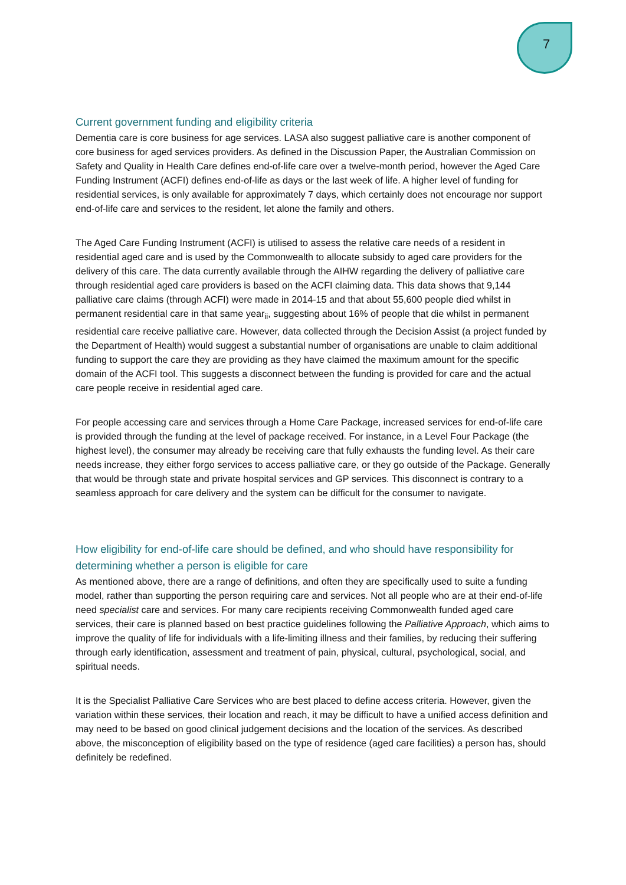7
Current government funding and eligibility criteria
Dementia care is core business for age services. LASA also suggest palliative care is another component of core business for aged services providers. As defined in the Discussion Paper, the Australian Commission on Safety and Quality in Health Care defines end-of-life care over a twelve-month period, however the Aged Care Funding Instrument (ACFI) defines end-of-life as days or the last week of life. A higher level of funding for residential services, is only available for approximately 7 days, which certainly does not encourage nor support end-of-life care and services to the resident, let alone the family and others.
The Aged Care Funding Instrument (ACFI) is utilised to assess the relative care needs of a resident in residential aged care and is used by the Commonwealth to allocate subsidy to aged care providers for the delivery of this care. The data currently available through the AIHW regarding the delivery of palliative care through residential aged care providers is based on the ACFI claiming data. This data shows that 9,144 palliative care claims (through ACFI) were made in 2014-15 and that about 55,600 people died whilst in permanent residential care in that same year<sub>ii</sub>, suggesting about 16% of people that die whilst in permanent residential care receive palliative care. However, data collected through the Decision Assist (a project funded by the Department of Health) would suggest a substantial number of organisations are unable to claim additional funding to support the care they are providing as they have claimed the maximum amount for the specific domain of the ACFI tool. This suggests a disconnect between the funding is provided for care and the actual care people receive in residential aged care.
For people accessing care and services through a Home Care Package, increased services for end-of-life care is provided through the funding at the level of package received. For instance, in a Level Four Package (the highest level), the consumer may already be receiving care that fully exhausts the funding level. As their care needs increase, they either forgo services to access palliative care, or they go outside of the Package. Generally that would be through state and private hospital services and GP services. This disconnect is contrary to a seamless approach for care delivery and the system can be difficult for the consumer to navigate.
How eligibility for end-of-life care should be defined, and who should have responsibility for determining whether a person is eligible for care
As mentioned above, there are a range of definitions, and often they are specifically used to suite a funding model, rather than supporting the person requiring care and services. Not all people who are at their end-of-life need specialist care and services. For many care recipients receiving Commonwealth funded aged care services, their care is planned based on best practice guidelines following the Palliative Approach, which aims to improve the quality of life for individuals with a life-limiting illness and their families, by reducing their suffering through early identification, assessment and treatment of pain, physical, cultural, psychological, social, and spiritual needs.
It is the Specialist Palliative Care Services who are best placed to define access criteria. However, given the variation within these services, their location and reach, it may be difficult to have a unified access definition and may need to be based on good clinical judgement decisions and the location of the services. As described above, the misconception of eligibility based on the type of residence (aged care facilities) a person has, should definitely be redefined.